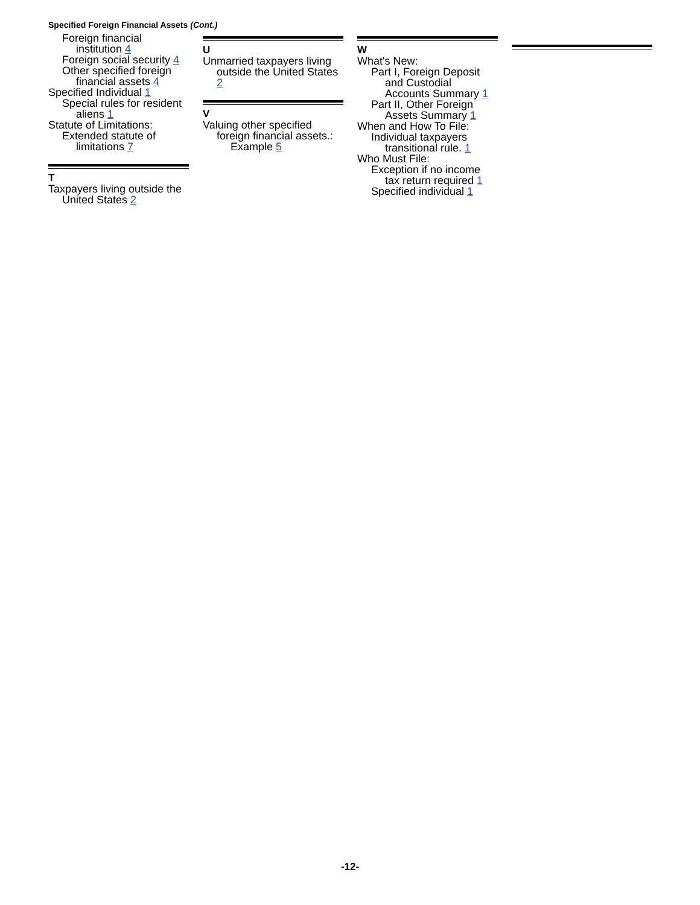Specified Foreign Financial Assets (Cont.)
Foreign financial institution 4
Foreign social security 4
Other specified foreign financial assets 4
Specified Individual 1
Special rules for resident aliens 1
Statute of Limitations:
Extended statute of limitations 7
T
Taxpayers living outside the United States 2
U
Unmarried taxpayers living outside the United States 2
V
Valuing other specified foreign financial assets.:
Example 5
W
What's New:
Part I, Foreign Deposit and Custodial Accounts Summary 1
Part II, Other Foreign Assets Summary 1
When and How To File:
Individual taxpayers transitional rule. 1
Who Must File:
Exception if no income tax return required 1
Specified individual 1
-12-